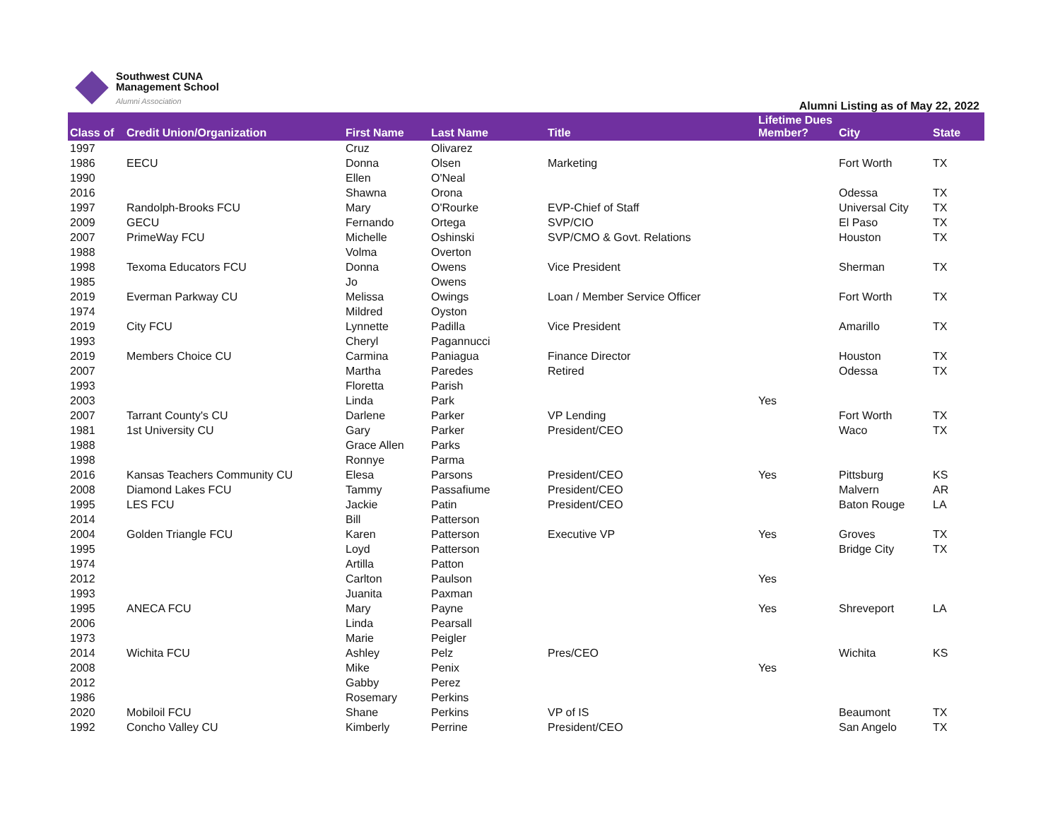Southwest CUNA
Management School
Alumni Association
Alumni Listing as of May 22, 2022
| Class of | Credit Union/Organization | First Name | Last Name | Title | Lifetime Dues Member? | City | State |
| --- | --- | --- | --- | --- | --- | --- | --- |
| 1997 | | Cruz | Olivarez | | | | |
| 1986 | EECU | Donna | Olsen | Marketing | | Fort Worth | TX |
| 1990 | | Ellen | O'Neal | | | | |
| 2016 | | Shawna | Orona | | | Odessa | TX |
| 1997 | Randolph-Brooks FCU | Mary | O'Rourke | EVP-Chief of Staff | | Universal City | TX |
| 2009 | GECU | Fernando | Ortega | SVP/CIO | | El Paso | TX |
| 2007 | PrimeWay FCU | Michelle | Oshinski | SVP/CMO & Govt. Relations | | Houston | TX |
| 1988 | | Volma | Overton | | | | |
| 1998 | Texoma Educators FCU | Donna | Owens | Vice President | | Sherman | TX |
| 1985 | | Jo | Owens | | | | |
| 2019 | Everman Parkway CU | Melissa | Owings | Loan / Member Service Officer | | Fort Worth | TX |
| 1974 | | Mildred | Oyston | | | | |
| 2019 | City FCU | Lynnette | Padilla | Vice President | | Amarillo | TX |
| 1993 | | Cheryl | Pagannucci | | | | |
| 2019 | Members Choice CU | Carmina | Paniagua | Finance Director | | Houston | TX |
| 2007 | | Martha | Paredes | Retired | | Odessa | TX |
| 1993 | | Floretta | Parish | | | | |
| 2003 | | Linda | Park | | Yes | | |
| 2007 | Tarrant County's CU | Darlene | Parker | VP Lending | | Fort Worth | TX |
| 1981 | 1st University CU | Gary | Parker | President/CEO | | Waco | TX |
| 1988 | | Grace Allen | Parks | | | | |
| 1998 | | Ronnye | Parma | | | | |
| 2016 | Kansas Teachers Community CU | Elesa | Parsons | President/CEO | Yes | Pittsburg | KS |
| 2008 | Diamond Lakes FCU | Tammy | Passafiume | President/CEO | | Malvern | AR |
| 1995 | LES FCU | Jackie | Patin | President/CEO | | Baton Rouge | LA |
| 2014 | | Bill | Patterson | | | | |
| 2004 | Golden Triangle FCU | Karen | Patterson | Executive VP | Yes | Groves | TX |
| 1995 | | Loyd | Patterson | | | Bridge City | TX |
| 1974 | | Artilla | Patton | | | | |
| 2012 | | Carlton | Paulson | | Yes | | |
| 1993 | | Juanita | Paxman | | | | |
| 1995 | ANECA FCU | Mary | Payne | | Yes | Shreveport | LA |
| 2006 | | Linda | Pearsall | | | | |
| 1973 | | Marie | Peigler | | | | |
| 2014 | Wichita FCU | Ashley | Pelz | Pres/CEO | | Wichita | KS |
| 2008 | | Mike | Penix | | Yes | | |
| 2012 | | Gabby | Perez | | | | |
| 1986 | | Rosemary | Perkins | | | | |
| 2020 | Mobiloil FCU | Shane | Perkins | VP of IS | | Beaumont | TX |
| 1992 | Concho Valley CU | Kimberly | Perrine | President/CEO | | San Angelo | TX |